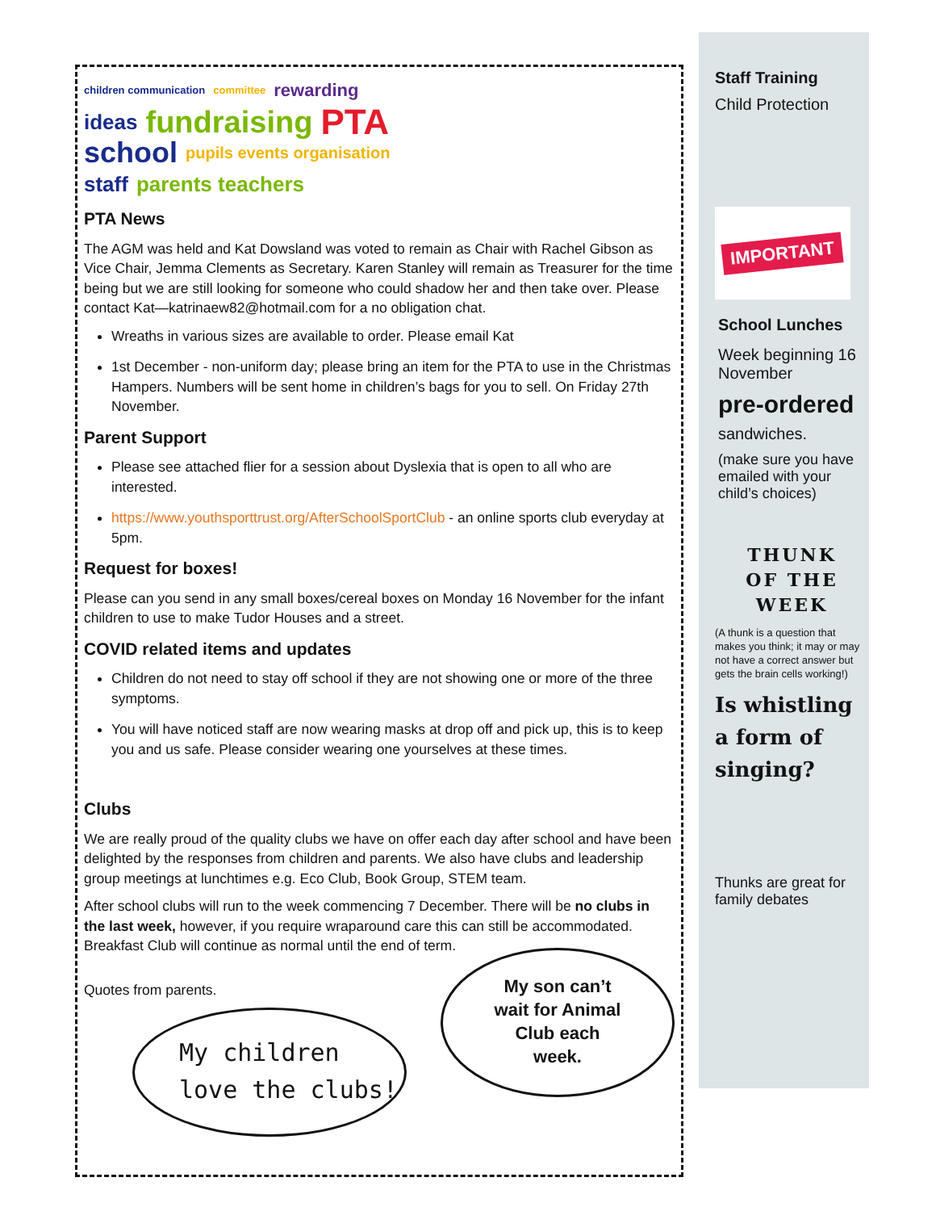children communication committee rewarding ideas fundraising PTA school pupils events organisation staff parents teachers
PTA News
The AGM was held and Kat Dowsland was voted to remain as Chair with Rachel Gibson as Vice Chair, Jemma Clements as Secretary. Karen Stanley will remain as Treasurer for the time being but we are still looking for someone who could shadow her and then take over. Please contact Kat—katrinaew82@hotmail.com for a no obligation chat.
Wreaths in various sizes are available to order. Please email Kat
1st December - non-uniform day; please bring an item for the PTA to use in the Christmas Hampers. Numbers will be sent home in children’s bags for you to sell. On Friday 27th November.
Parent Support
Please see attached flier for a session about Dyslexia that is open to all who are interested.
https://www.youthsporttrust.org/AfterSchoolSportClub - an online sports club everyday at 5pm.
Request for boxes!
Please can you send in any small boxes/cereal boxes on Monday 16 November for the infant children to use to make Tudor Houses and a street.
COVID related items and updates
Children do not need to stay off school if they are not showing one or more of the three symptoms.
You will have noticed staff are now wearing masks at drop off and pick up, this is to keep you and us safe. Please consider wearing one yourselves at these times.
Clubs
We are really proud of the quality clubs we have on offer each day after school and have been delighted by the responses from children and parents. We also have clubs and leadership group meetings at lunchtimes e.g. Eco Club, Book Group, STEM team.
After school clubs will run to the week commencing 7 December. There will be no clubs in the last week, however, if you require wraparound care this can still be accommodated. Breakfast Club will continue as normal until the end of term.
Quotes from parents.
My children
love the clubs!
My son can’t
wait for Animal
Club each
week.
Staff Training
Child Protection
IMPORTANT
School Lunches
Week beginning 16 November
pre-ordered
sandwiches.
(make sure you have emailed with your child’s choices)
THUNK
OF THE
WEEK
(A thunk is a question that makes you think; it may or may not have a correct answer but gets the brain cells working!)
Is whistling a form of singing?
Thunks are great for family debates